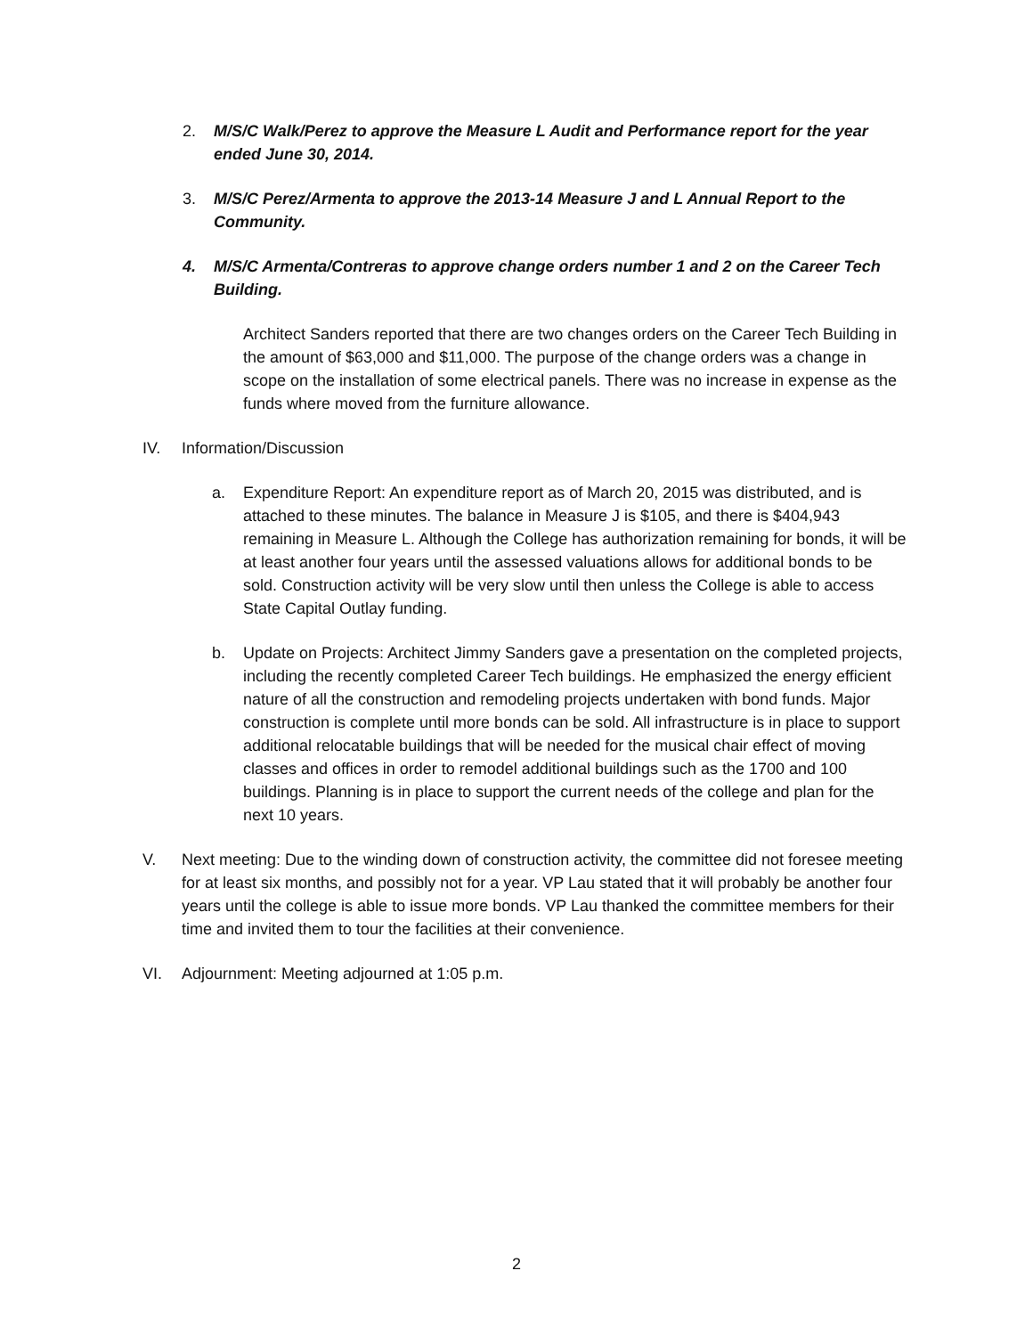2. M/S/C Walk/Perez to approve the Measure L Audit and Performance report for the year ended June 30, 2014.
3. M/S/C Perez/Armenta to approve the 2013-14 Measure J and L Annual Report to the Community.
4. M/S/C Armenta/Contreras to approve change orders number 1 and 2 on the Career Tech Building.
Architect Sanders reported that there are two changes orders on the Career Tech Building in the amount of $63,000 and $11,000. The purpose of the change orders was a change in scope on the installation of some electrical panels. There was no increase in expense as the funds where moved from the furniture allowance.
IV. Information/Discussion
a. Expenditure Report: An expenditure report as of March 20, 2015 was distributed, and is attached to these minutes. The balance in Measure J is $105, and there is $404,943 remaining in Measure L. Although the College has authorization remaining for bonds, it will be at least another four years until the assessed valuations allows for additional bonds to be sold. Construction activity will be very slow until then unless the College is able to access State Capital Outlay funding.
b. Update on Projects: Architect Jimmy Sanders gave a presentation on the completed projects, including the recently completed Career Tech buildings. He emphasized the energy efficient nature of all the construction and remodeling projects undertaken with bond funds. Major construction is complete until more bonds can be sold. All infrastructure is in place to support additional relocatable buildings that will be needed for the musical chair effect of moving classes and offices in order to remodel additional buildings such as the 1700 and 100 buildings. Planning is in place to support the current needs of the college and plan for the next 10 years.
V. Next meeting: Due to the winding down of construction activity, the committee did not foresee meeting for at least six months, and possibly not for a year. VP Lau stated that it will probably be another four years until the college is able to issue more bonds. VP Lau thanked the committee members for their time and invited them to tour the facilities at their convenience.
VI. Adjournment: Meeting adjourned at 1:05 p.m.
2